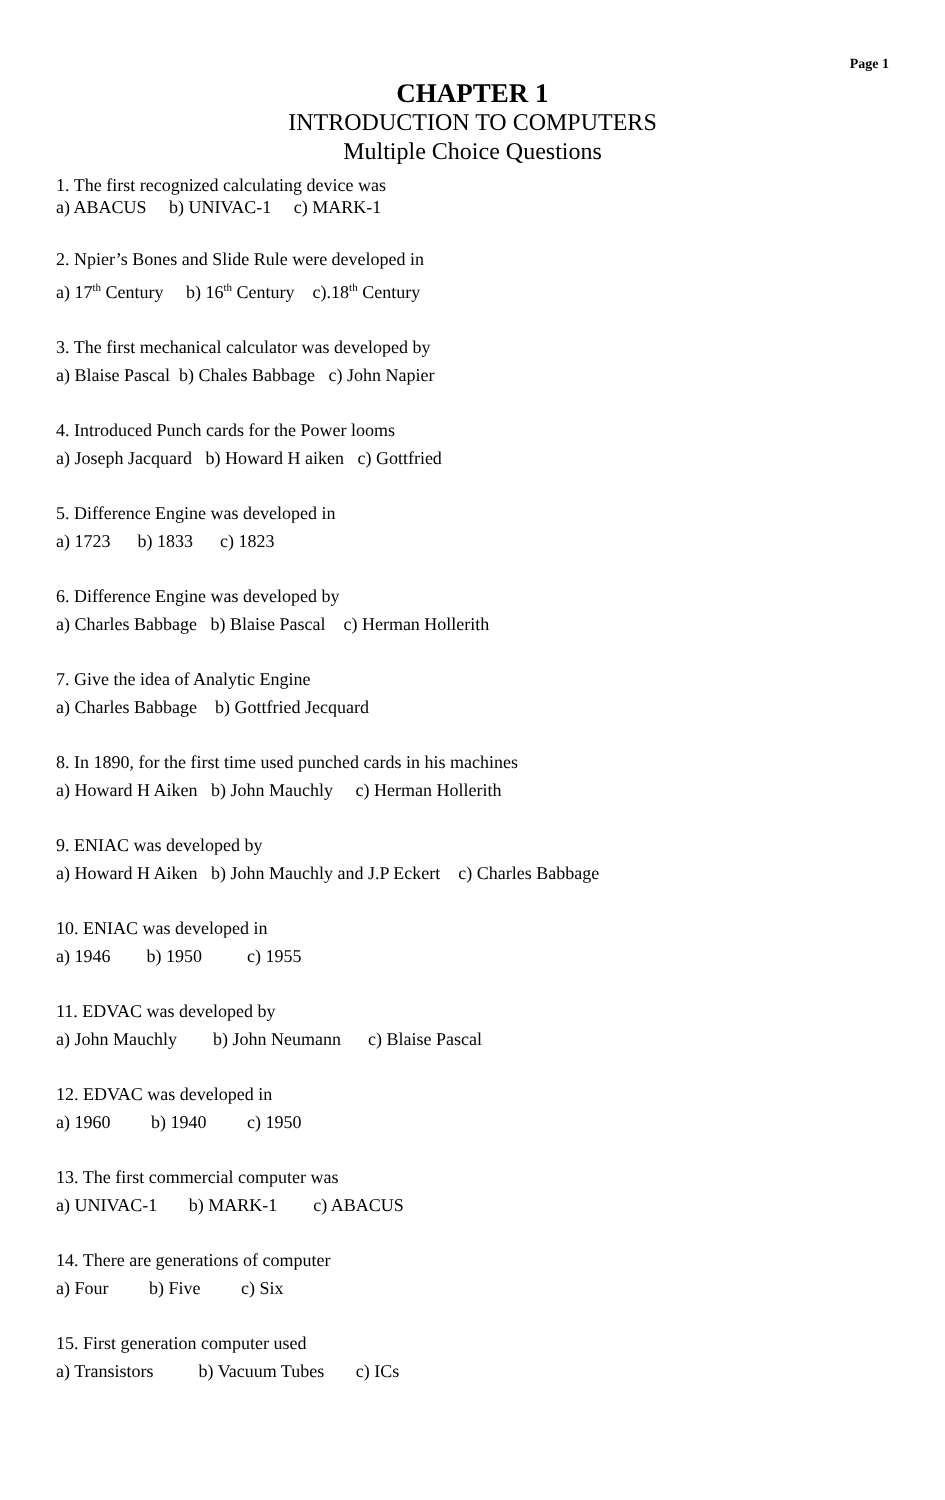Page 1
CHAPTER 1
INTRODUCTION TO COMPUTERS
Multiple Choice Questions
1. The first recognized calculating device was
a) ABACUS b) UNIVAC-1 c) MARK-1
2. Npier’s Bones and Slide Rule were developed in
a) 17<sup>th</sup> Century b) 16<sup>th</sup> Century c).18<sup>th</sup> Century
3. The first mechanical calculator was developed by
a) Blaise Pascal b) Chales Babbage c) John Napier
4. Introduced Punch cards for the Power looms
a) Joseph Jacquard b) Howard H aiken c) Gottfried
5. Difference Engine was developed in
a) 1723 b) 1833 c) 1823
6. Difference Engine was developed by
a) Charles Babbage b) Blaise Pascal c) Herman Hollerith
7. Give the idea of Analytic Engine
a) Charles Babbage b) Gottfried Jecquard
8. In 1890, for the first time used punched cards in his machines
a) Howard H Aiken b) John Mauchly c) Herman Hollerith
9. ENIAC was developed by
a) Howard H Aiken b) John Mauchly and J.P Eckert c) Charles Babbage
10. ENIAC was developed in
a) 1946 b) 1950 c) 1955
11. EDVAC was developed by
a) John Mauchly b) John Neumann c) Blaise Pascal
12. EDVAC was developed in
a) 1960 b) 1940 c) 1950
13. The first commercial computer was
a) UNIVAC-1 b) MARK-1 c) ABACUS
14. There are generations of computer
a) Four b) Five c) Six
15. First generation computer used
a) Transistors b) Vacuum Tubes c) ICs